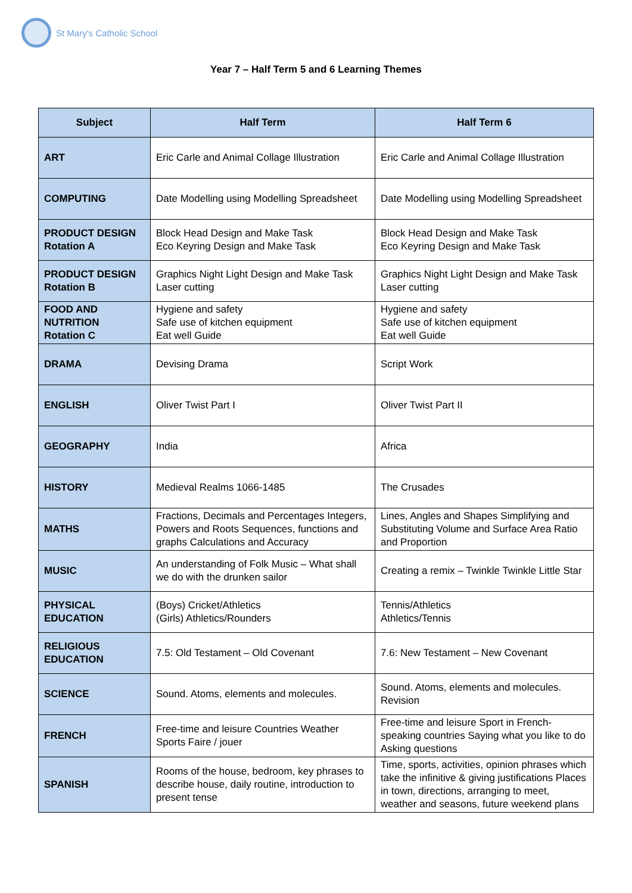St Mary's Catholic School
Year 7 – Half Term 5 and 6 Learning Themes
| Subject | Half Term | Half Term 6 |
| --- | --- | --- |
| ART | Eric Carle and Animal Collage Illustration | Eric Carle and Animal Collage Illustration |
| COMPUTING | Date Modelling using Modelling Spreadsheet | Date Modelling using Modelling Spreadsheet |
| PRODUCT DESIGN Rotation A | Block Head Design and Make Task Eco Keyring Design and Make Task | Block Head Design and Make Task Eco Keyring Design and Make Task |
| PRODUCT DESIGN Rotation B | Graphics Night Light Design and Make Task Laser cutting | Graphics Night Light Design and Make Task Laser cutting |
| FOOD AND NUTRITION Rotation C | Hygiene and safety Safe use of kitchen equipment Eat well Guide | Hygiene and safety Safe use of kitchen equipment Eat well Guide |
| DRAMA | Devising Drama | Script Work |
| ENGLISH | Oliver Twist Part I | Oliver Twist Part II |
| GEOGRAPHY | India | Africa |
| HISTORY | Medieval Realms 1066-1485 | The Crusades |
| MATHS | Fractions, Decimals and Percentages Integers, Powers and Roots Sequences, functions and graphs Calculations and Accuracy | Lines, Angles and Shapes Simplifying and Substituting Volume and Surface Area Ratio and Proportion |
| MUSIC | An understanding of Folk Music – What shall we do with the drunken sailor | Creating a remix – Twinkle Twinkle Little Star |
| PHYSICAL EDUCATION | (Boys) Cricket/Athletics (Girls) Athletics/Rounders | Tennis/Athletics Athletics/Tennis |
| RELIGIOUS EDUCATION | 7.5: Old Testament – Old Covenant | 7.6: New Testament – New Covenant |
| SCIENCE | Sound. Atoms, elements and molecules. | Sound. Atoms, elements and molecules. Revision |
| FRENCH | Free-time and leisure Countries Weather Sports Faire / jouer | Free-time and leisure Sport in French-speaking countries Saying what you like to do Asking questions |
| SPANISH | Rooms of the house, bedroom, key phrases to describe house, daily routine, introduction to present tense | Time, sports, activities, opinion phrases which take the infinitive & giving justifications Places in town, directions, arranging to meet, weather and seasons, future weekend plans |